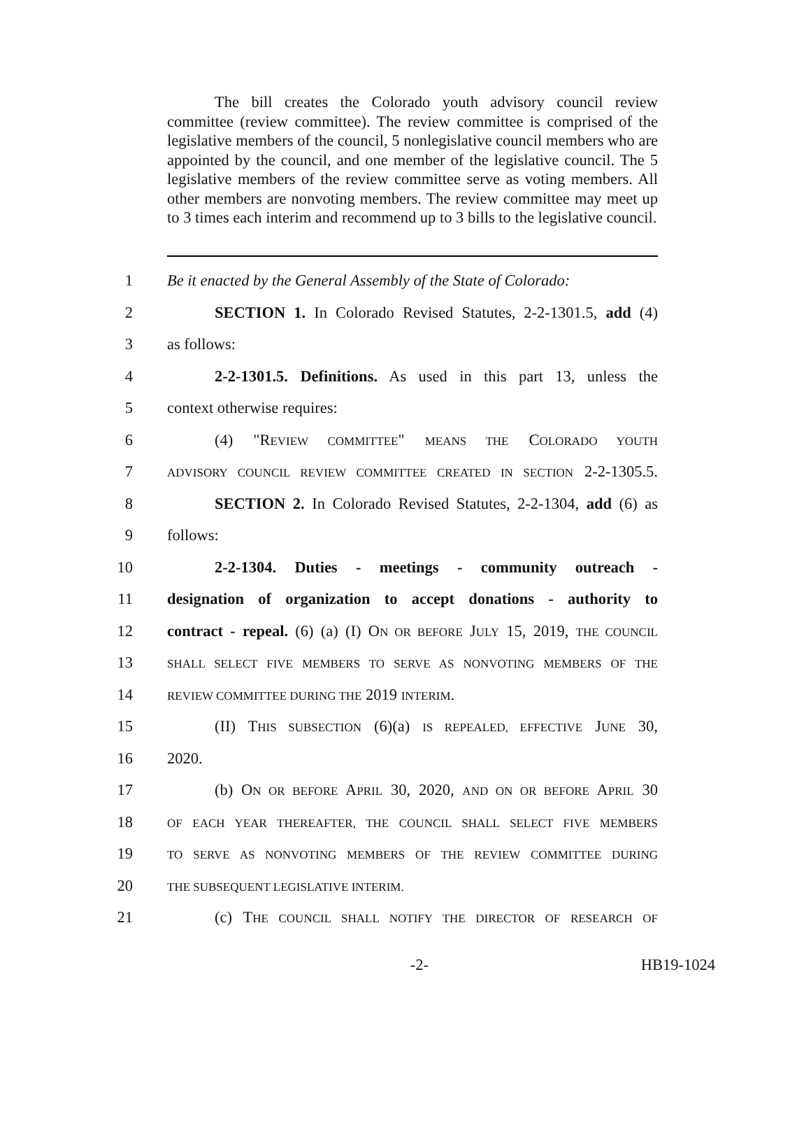The bill creates the Colorado youth advisory council review committee (review committee). The review committee is comprised of the legislative members of the council, 5 nonlegislative council members who are appointed by the council, and one member of the legislative council. The 5 legislative members of the review committee serve as voting members. All other members are nonvoting members. The review committee may meet up to 3 times each interim and recommend up to 3 bills to the legislative council.
1 Be it enacted by the General Assembly of the State of Colorado:
2 SECTION 1. In Colorado Revised Statutes, 2-2-1301.5, add (4)
3 as follows:
4 2-2-1301.5. Definitions. As used in this part 13, unless the
5 context otherwise requires:
6 (4) "REVIEW COMMITTEE" MEANS THE COLORADO YOUTH
7 ADVISORY COUNCIL REVIEW COMMITTEE CREATED IN SECTION 2-2-1305.5.
8 SECTION 2. In Colorado Revised Statutes, 2-2-1304, add (6) as
9 follows:
10 2-2-1304. Duties - meetings - community outreach -
11 designation of organization to accept donations - authority to
12 contract - repeal. (6) (a) (I) ON OR BEFORE JULY 15, 2019, THE COUNCIL
13 SHALL SELECT FIVE MEMBERS TO SERVE AS NONVOTING MEMBERS OF THE
14 REVIEW COMMITTEE DURING THE 2019 INTERIM.
15 (II) THIS SUBSECTION (6)(a) IS REPEALED, EFFECTIVE JUNE 30,
16 2020.
17 (b) ON OR BEFORE APRIL 30, 2020, AND ON OR BEFORE APRIL 30
18 OF EACH YEAR THEREAFTER, THE COUNCIL SHALL SELECT FIVE MEMBERS
19 TO SERVE AS NONVOTING MEMBERS OF THE REVIEW COMMITTEE DURING
20 THE SUBSEQUENT LEGISLATIVE INTERIM.
21 (c) THE COUNCIL SHALL NOTIFY THE DIRECTOR OF RESEARCH OF
-2- HB19-1024